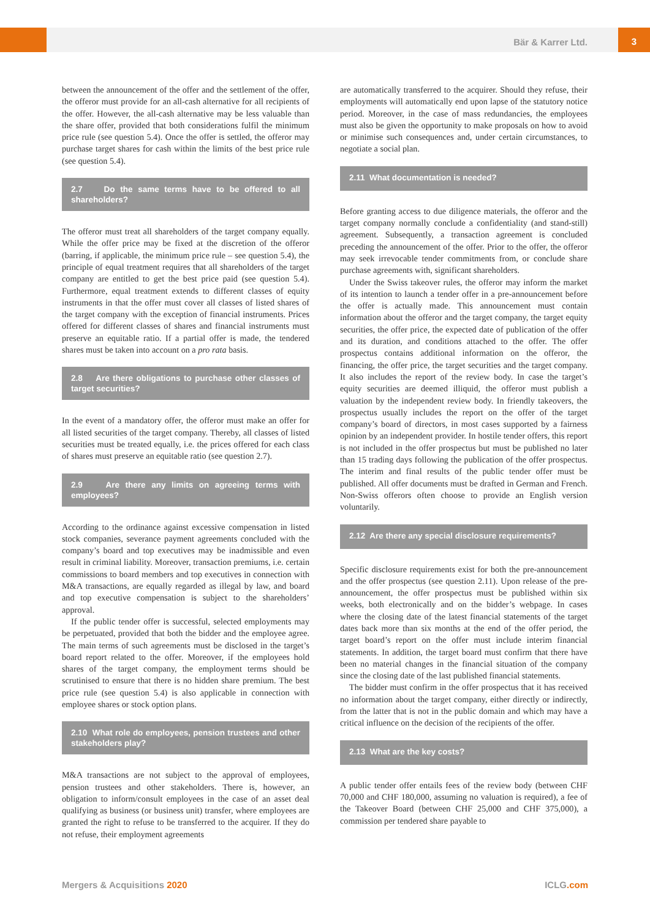Bär & Karrer Ltd.
3
between the announcement of the offer and the settlement of the offer, the offeror must provide for an all-cash alternative for all recipients of the offer. However, the all-cash alternative may be less valuable than the share offer, provided that both considerations fulfil the minimum price rule (see question 5.4). Once the offer is settled, the offeror may purchase target shares for cash within the limits of the best price rule (see question 5.4).
2.7 Do the same terms have to be offered to all shareholders?
The offeror must treat all shareholders of the target company equally. While the offer price may be fixed at the discretion of the offeror (barring, if applicable, the minimum price rule – see question 5.4), the principle of equal treatment requires that all shareholders of the target company are entitled to get the best price paid (see question 5.4). Furthermore, equal treatment extends to different classes of equity instruments in that the offer must cover all classes of listed shares of the target company with the exception of financial instruments. Prices offered for different classes of shares and financial instruments must preserve an equitable ratio. If a partial offer is made, the tendered shares must be taken into account on a pro rata basis.
2.8 Are there obligations to purchase other classes of target securities?
In the event of a mandatory offer, the offeror must make an offer for all listed securities of the target company. Thereby, all classes of listed securities must be treated equally, i.e. the prices offered for each class of shares must preserve an equitable ratio (see question 2.7).
2.9 Are there any limits on agreeing terms with employees?
According to the ordinance against excessive compensation in listed stock companies, severance payment agreements concluded with the company’s board and top executives may be inadmissible and even result in criminal liability. Moreover, transaction premiums, i.e. certain commissions to board members and top executives in connection with M&A transactions, are equally regarded as illegal by law, and board and top executive compensation is subject to the shareholders’ approval.
If the public tender offer is successful, selected employments may be perpetuated, provided that both the bidder and the employee agree. The main terms of such agreements must be disclosed in the target’s board report related to the offer. Moreover, if the employees hold shares of the target company, the employment terms should be scrutinised to ensure that there is no hidden share premium. The best price rule (see question 5.4) is also applicable in connection with employee shares or stock option plans.
2.10 What role do employees, pension trustees and other stakeholders play?
M&A transactions are not subject to the approval of employees, pension trustees and other stakeholders. There is, however, an obligation to inform/consult employees in the case of an asset deal qualifying as business (or business unit) transfer, where employees are granted the right to refuse to be transferred to the acquirer. If they do not refuse, their employment agreements
are automatically transferred to the acquirer. Should they refuse, their employments will automatically end upon lapse of the statutory notice period. Moreover, in the case of mass redundancies, the employees must also be given the opportunity to make proposals on how to avoid or minimise such consequences and, under certain circumstances, to negotiate a social plan.
2.11 What documentation is needed?
Before granting access to due diligence materials, the offeror and the target company normally conclude a confidentiality (and stand-still) agreement. Subsequently, a transaction agreement is concluded preceding the announcement of the offer. Prior to the offer, the offeror may seek irrevocable tender commitments from, or conclude share purchase agreements with, significant shareholders.
Under the Swiss takeover rules, the offeror may inform the market of its intention to launch a tender offer in a pre-announcement before the offer is actually made. This announcement must contain information about the offeror and the target company, the target equity securities, the offer price, the expected date of publication of the offer and its duration, and conditions attached to the offer. The offer prospectus contains additional information on the offeror, the financing, the offer price, the target securities and the target company. It also includes the report of the review body. In case the target’s equity securities are deemed illiquid, the offeror must publish a valuation by the independent review body. In friendly takeovers, the prospectus usually includes the report on the offer of the target company’s board of directors, in most cases supported by a fairness opinion by an independent provider. In hostile tender offers, this report is not included in the offer prospectus but must be published no later than 15 trading days following the publication of the offer prospectus. The interim and final results of the public tender offer must be published. All offer documents must be drafted in German and French. Non-Swiss offerors often choose to provide an English version voluntarily.
2.12 Are there any special disclosure requirements?
Specific disclosure requirements exist for both the pre-announcement and the offer prospectus (see question 2.11). Upon release of the pre-announcement, the offer prospectus must be published within six weeks, both electronically and on the bidder’s webpage. In cases where the closing date of the latest financial statements of the target dates back more than six months at the end of the offer period, the target board’s report on the offer must include interim financial statements. In addition, the target board must confirm that there have been no material changes in the financial situation of the company since the closing date of the last published financial statements.
The bidder must confirm in the offer prospectus that it has received no information about the target company, either directly or indirectly, from the latter that is not in the public domain and which may have a critical influence on the decision of the recipients of the offer.
2.13 What are the key costs?
A public tender offer entails fees of the review body (between CHF 70,000 and CHF 180,000, assuming no valuation is required), a fee of the Takeover Board (between CHF 25,000 and CHF 375,000), a commission per tendered share payable to
Mergers & Acquisitions 2020 ICLG.com